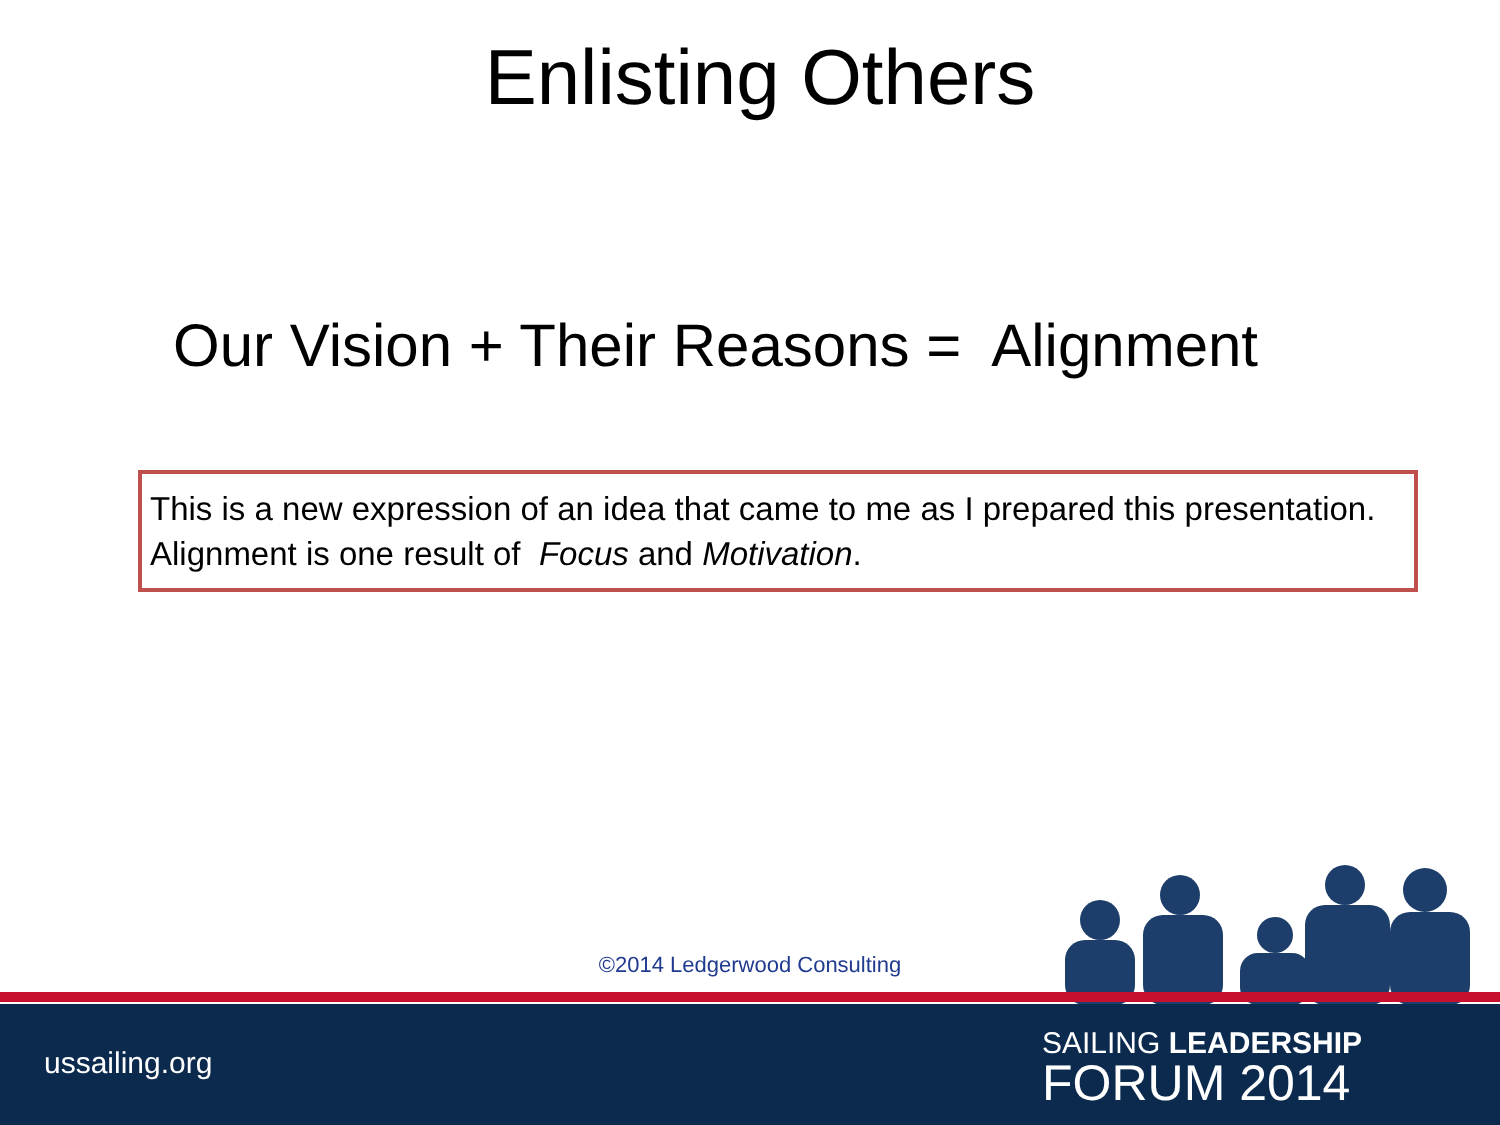Enlisting Others
Our Vision + Their Reasons = Alignment
This is a new expression of an idea that came to me as I prepared this presentation. Alignment is one result of Focus and Motivation.
©2014 Ledgerwood Consulting
ussailing.org
SAILING LEADERSHIP
FORUM 2014